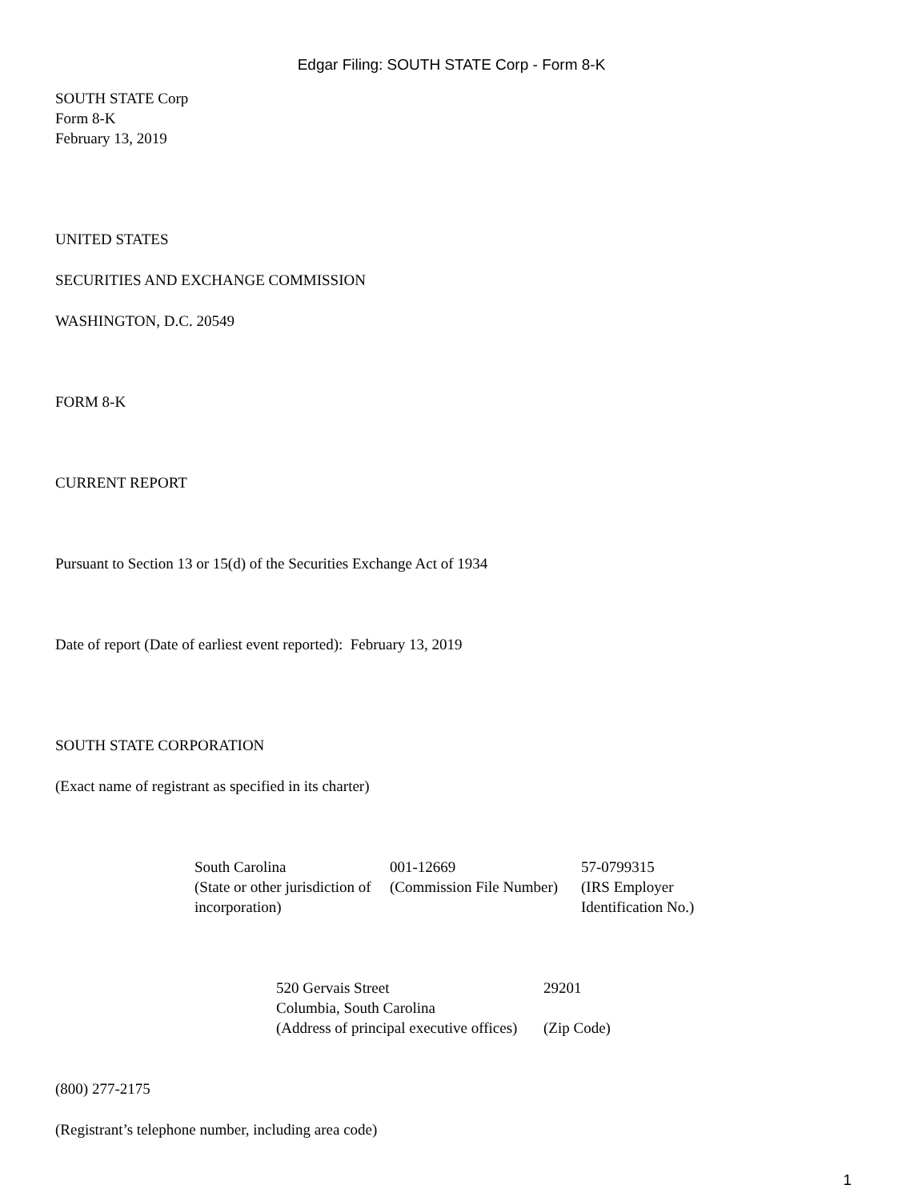Edgar Filing: SOUTH STATE Corp - Form 8-K
SOUTH STATE Corp
Form 8-K
February 13, 2019
UNITED STATES
SECURITIES AND EXCHANGE COMMISSION
WASHINGTON, D.C. 20549
FORM 8-K
CURRENT REPORT
Pursuant to Section 13 or 15(d) of the Securities Exchange Act of 1934
Date of report (Date of earliest event reported): February 13, 2019
SOUTH STATE CORPORATION
(Exact name of registrant as specified in its charter)
| South Carolina (State or other jurisdiction of incorporation) | 001-12669 (Commission File Number) | 57-0799315 (IRS Employer Identification No.) |
| 520 Gervais Street Columbia, South Carolina (Address of principal executive offices) | 29201 (Zip Code) |
(800) 277-2175
(Registrant’s telephone number, including area code)
1